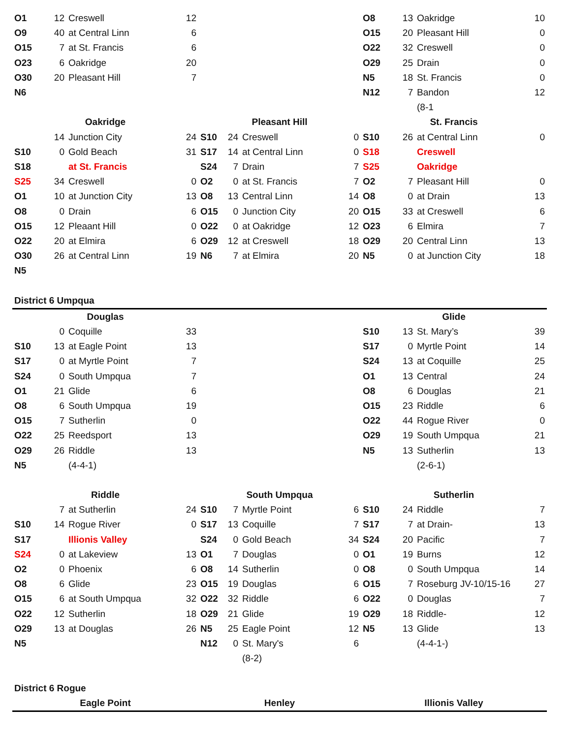| O1 | 12 | Creswell | 12 | | | | | O8 | 13 | Oakridge | 10 |
| O9 | 40 | at Central Linn | 6 | | | | | O15 | 20 | Pleasant Hill | 0 |
| O15 | 7 | at St. Francis | 6 | | | | | O22 | 32 | Creswell | 0 |
| O23 | 6 | Oakridge | 20 | | | | | O29 | 25 | Drain | 0 |
| O30 | 20 | Pleasant Hill | 7 | | | | | N5 | 18 | St. Francis | 0 |
| N6 | | | | | | | | N12 | 7 | Bandon | 12 |
| | | | | | | | | | | (8-1 | |
| Oakridge | | | | Pleasant Hill | | | | St. Francis | | | |
| | 14 | Junction City | 24 | S10 | 24 | Creswell | 0 | S10 | 26 | at Central Linn | 0 |
| S10 | 0 | Gold Beach | 31 | S17 | 14 | at Central Linn | 0 | S18 | | Creswell | |
| S18 | | at St. Francis | | S24 | 7 | Drain | 7 | S25 | | Oakridge | |
| S25 | 34 | Creswell | 0 | O2 | 0 | at St. Francis | 7 | O2 | 7 | Pleasant Hill | 0 |
| O1 | 10 | at Junction City | 13 | O8 | 13 | Central Linn | 14 | O8 | 0 | at Drain | 13 |
| O8 | 0 | Drain | 6 | O15 | 0 | Junction City | 20 | O15 | 33 | at Creswell | 6 |
| O15 | 12 | Pleaant Hill | 0 | O22 | 0 | at Oakridge | 12 | O23 | 6 | Elmira | 7 |
| O22 | 20 | at Elmira | 6 | O29 | 12 | at Creswell | 18 | O29 | 20 | Central Linn | 13 |
| O30 | 26 | at Central Linn | 19 | N6 | 7 | at Elmira | 20 | N5 | 0 | at Junction City | 18 |
| N5 | | | | | | | | | | | |
| District 6 Umpqua | | | | | | | | | | | |
| Douglas | | | | | | | | Glide | | | |
| | 0 | Coquille | 33 | | | | | S10 | 13 | St. Mary’s | 39 |
| S10 | 13 | at Eagle Point | 13 | | | | | S17 | 0 | Myrtle Point | 14 |
| S17 | 0 | at Myrtle Point | 7 | | | | | S24 | 13 | at Coquille | 25 |
| S24 | 0 | South Umpqua | 7 | | | | | O1 | 13 | Central | 24 |
| O1 | 21 | Glide | 6 | | | | | O8 | 6 | Douglas | 21 |
| O8 | 6 | South Umpqua | 19 | | | | | O15 | 23 | Riddle | 6 |
| O15 | 7 | Sutherlin | 0 | | | | | O22 | 44 | Rogue River | 0 |
| O22 | 25 | Reedsport | 13 | | | | | O29 | 19 | South Umpqua | 21 |
| O29 | 26 | Riddle | 13 | | | | | N5 | 13 | Sutherlin | 13 |
| N5 | | (4-4-1) | | | | | | | | (2-6-1) | |
| Riddle | | | | South Umpqua | | | | Sutherlin | | | |
| | 7 | at Sutherlin | 24 | S10 | 7 | Myrtle Point | 6 | S10 | 24 | Riddle | 7 |
| S10 | 14 | Rogue River | 0 | S17 | 13 | Coquille | 7 | S17 | 7 | at Drain- | 13 |
| S17 | | Illionis Valley | | S24 | 0 | Gold Beach | 34 | S24 | 20 | Pacific | 7 |
| S24 | 0 | at Lakeview | 13 | O1 | 7 | Douglas | 0 | O1 | 19 | Burns | 12 |
| O2 | 0 | Phoenix | 6 | O8 | 14 | Sutherlin | 0 | O8 | 0 | South Umpqua | 14 |
| O8 | 6 | Glide | 23 | O15 | 19 | Douglas | 6 | O15 | 7 | Roseburg JV-10/15-16 | 27 |
| O15 | 6 | at South Umpqua | 32 | O22 | 32 | Riddle | 6 | O22 | 0 | Douglas | 7 |
| O22 | 12 | Sutherlin | 18 | O29 | 21 | Glide | 19 | O29 | 18 | Riddle- | 12 |
| O29 | 13 | at Douglas | 26 | N5 | 25 | Eagle Point | 12 | N5 | 13 | Glide | 13 |
| N5 | | | | N12 | 0 | St. Mary's | 6 | | | (4-4-1-) | |
| | | | | | | (8-2) | | | | | |
| District 6 Rogue | | | | | | | | | | | |
| Eagle Point | | | | Henley | | | | Illionis Valley | | | |